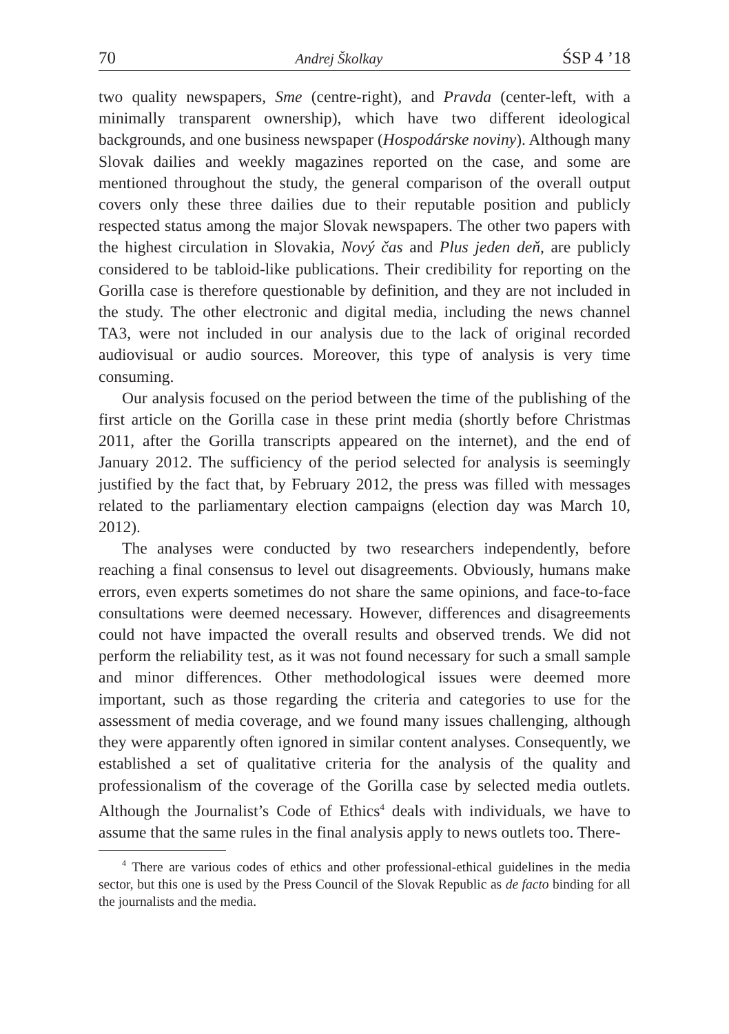70 Andrej Školkay ŚSP 4 ’18
two quality newspapers, Sme (centre-right), and Pravda (center-left, with a minimally transparent ownership), which have two different ideological backgrounds, and one business newspaper (Hospodárske noviny). Although many Slovak dailies and weekly magazines reported on the case, and some are mentioned throughout the study, the general comparison of the overall output covers only these three dailies due to their reputable position and publicly respected status among the major Slovak newspapers. The other two papers with the highest circulation in Slovakia, Nový čas and Plus jeden deň, are publicly considered to be tabloid-like publications. Their credibility for reporting on the Gorilla case is therefore questionable by definition, and they are not included in the study. The other electronic and digital media, including the news channel TA3, were not included in our analysis due to the lack of original recorded audiovisual or audio sources. Moreover, this type of analysis is very time consuming.
Our analysis focused on the period between the time of the publishing of the first article on the Gorilla case in these print media (shortly before Christmas 2011, after the Gorilla transcripts appeared on the internet), and the end of January 2012. The sufficiency of the period selected for analysis is seemingly justified by the fact that, by February 2012, the press was filled with messages related to the parliamentary election campaigns (election day was March 10, 2012).
The analyses were conducted by two researchers independently, before reaching a final consensus to level out disagreements. Obviously, humans make errors, even experts sometimes do not share the same opinions, and face-to-face consultations were deemed necessary. However, differences and disagreements could not have impacted the overall results and observed trends. We did not perform the reliability test, as it was not found necessary for such a small sample and minor differences. Other methodological issues were deemed more important, such as those regarding the criteria and categories to use for the assessment of media coverage, and we found many issues challenging, although they were apparently often ignored in similar content analyses. Consequently, we established a set of qualitative criteria for the analysis of the quality and professionalism of the coverage of the Gorilla case by selected media outlets. Although the Journalist’s Code of Ethics<sup>4</sup> deals with individuals, we have to assume that the same rules in the final analysis apply to news outlets too. There-
<sup>4</sup> There are various codes of ethics and other professional-ethical guidelines in the media sector, but this one is used by the Press Council of the Slovak Republic as de facto binding for all the journalists and the media.